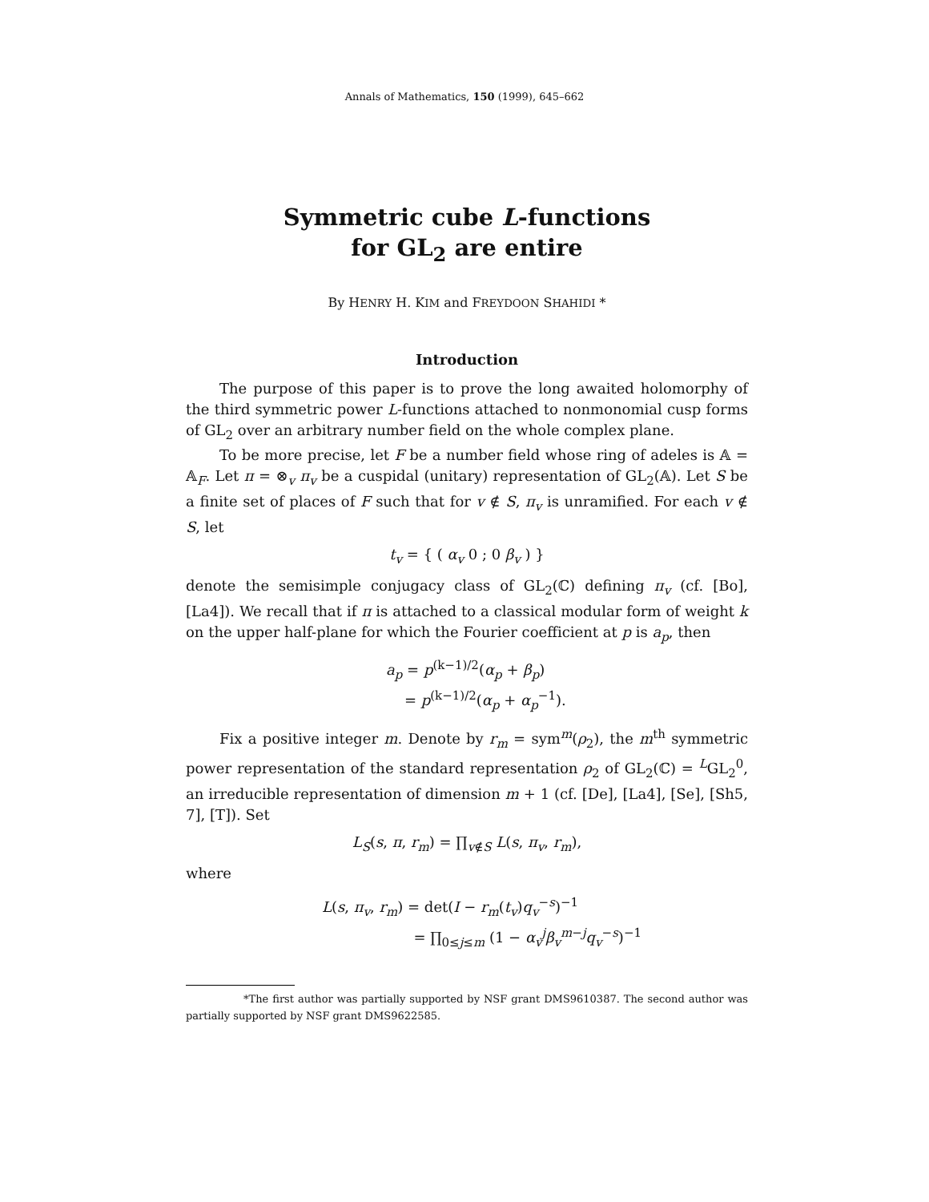Annals of Mathematics, 150 (1999), 645–662
Symmetric cube L-functions
for GL<sub>2</sub> are entire
By HENRY H. KIM and FREYDOON SHAHIDI *
Introduction
The purpose of this paper is to prove the long awaited holomorphy of the third symmetric power L-functions attached to nonmonomial cusp forms of GL<sub>2</sub> over an arbitrary number field on the whole complex plane.
To be more precise, let F be a number field whose ring of adeles is 𝔸 = 𝔸<sub>F</sub>. Let π = ⊗<sub>v</sub> π<sub>v</sub> be a cuspidal (unitary) representation of GL<sub>2</sub>(𝔸). Let S be a finite set of places of F such that for v ∉ S, π<sub>v</sub> is unramified. For each v ∉ S, let
t<sub>v</sub> = { ( α<sub>v</sub> 0 ; 0 β<sub>v</sub> ) }
denote the semisimple conjugacy class of GL<sub>2</sub>(ℂ) defining π<sub>v</sub> (cf. [Bo], [La4]). We recall that if π is attached to a classical modular form of weight k on the upper half-plane for which the Fourier coefficient at p is a<sub>p</sub>, then
a<sub>p</sub> = p<sup>(k−1)/2</sup>(α<sub>p</sub> + β<sub>p</sub>)
= p<sup>(k−1)/2</sup>(α<sub>p</sub> + α<sub>p</sub><sup>−1</sup>).
Fix a positive integer m. Denote by r<sub>m</sub> = sym<sup>m</sup>(ρ<sub>2</sub>), the m<sup>th</sup> symmetric power representation of the standard representation ρ<sub>2</sub> of GL<sub>2</sub>(ℂ) = <sup>L</sup>GL<sub>2</sub><sup>0</sup>, an irreducible representation of dimension m + 1 (cf. [De], [La4], [Se], [Sh5, 7], [T]). Set
L<sub>S</sub>(s, π, r<sub>m</sub>) = ∏<sub>v∉S</sub> L(s, π<sub>v</sub>, r<sub>m</sub>),
where
L(s, π<sub>v</sub>, r<sub>m</sub>) = det(I − r<sub>m</sub>(t<sub>v</sub>)q<sub>v</sub><sup>−s</sup>)<sup>−1</sup>
= ∏<sub>0≤j≤m</sub> (1 − α<sub>v</sub><sup>j</sup> β<sub>v</sub><sup>m−j</sup>q<sub>v</sub><sup>−s</sup>)<sup>−1</sup>
*The first author was partially supported by NSF grant DMS9610387. The second author was partially supported by NSF grant DMS9622585.